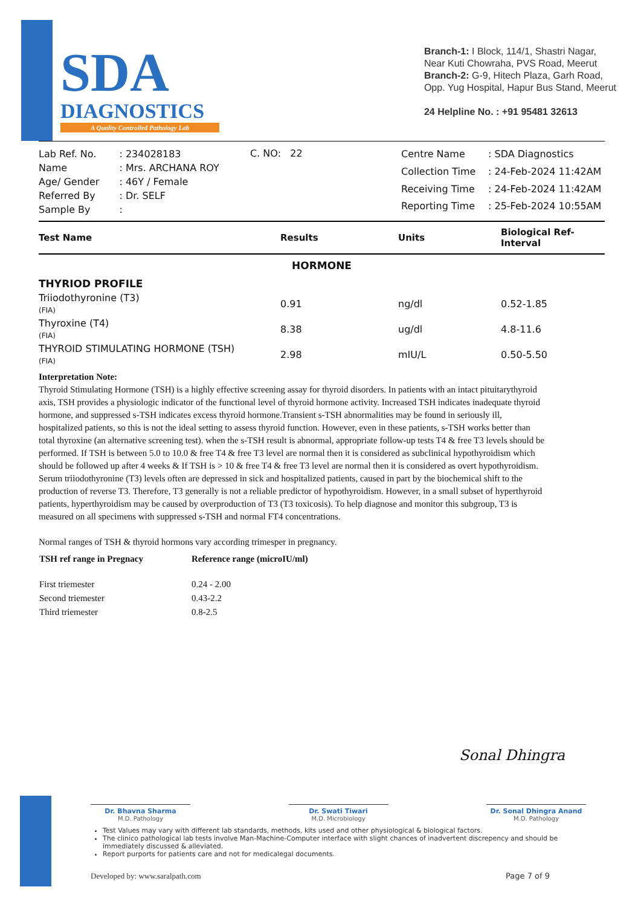SDA
DIAGNOSTICS
A Quality Controlled Pathology Lab
Branch-1: I Block, 114/1, Shastri Nagar,
Near Kuti Chowraha, PVS Road, Meerut
Branch-2: G-9, Hitech Plaza, Garh Road,
Opp. Yug Hospital, Hapur Bus Stand, Meerut
24 Helpline No. : +91 95481 32613
| Lab Ref. No. | : 234028183 |
| Name | : Mrs. ARCHANA ROY |
| Age/ Gender | : 46Y / Female |
| Referred By | : Dr. SELF |
| Sample By | : |
C. NO: 22
| Centre Name | : SDA Diagnostics |
| Collection Time | : 24-Feb-2024 11:42AM |
| Receiving Time | : 24-Feb-2024 11:42AM |
| Reporting Time | : 25-Feb-2024 10:55AM |
| Test Name | Results | Units | Biological Ref-Interval |
| --- | --- | --- | --- |
| HORMONE | | | |
| THYRIOD PROFILE | | | |
| Triiodothyronine (T3) (FIA) | 0.91 | ng/dl | 0.52-1.85 |
| Thyroxine (T4) (FIA) | 8.38 | ug/dl | 4.8-11.6 |
| THYROID STIMULATING HORMONE (TSH) (FIA) | 2.98 | mIU/L | 0.50-5.50 |
Interpretation Note:
Thyroid Stimulating Hormone (TSH) is a highly effective screening assay for thyroid disorders. In patients with an intact pituitarythyroid axis, TSH provides a physiologic indicator of the functional level of thyroid hormone activity. Increased TSH indicates inadequate thyroid hormone, and suppressed s-TSH indicates excess thyroid hormone.Transient s-TSH abnormalities may be found in seriously ill, hospitalized patients, so this is not the ideal setting to assess thyroid function. However, even in these patients, s-TSH works better than total thyroxine (an alternative screening test). when the s-TSH result is abnormal, appropriate follow-up tests T4 & free T3 levels should be performed. If TSH is between 5.0 to 10.0 & free T4 & free T3 level are normal then it is considered as subclinical hypothyroidism which should be followed up after 4 weeks & If TSH is > 10 & free T4 & free T3 level are normal then it is considered as overt hypothyroidism.
Serum triiodothyronine (T3) levels often are depressed in sick and hospitalized patients, caused in part by the biochemical shift to the production of reverse T3. Therefore, T3 generally is not a reliable predictor of hypothyroidism. However, in a small subset of hyperthyroid patients, hyperthyroidism may be caused by overproduction of T3 (T3 toxicosis). To help diagnose and monitor this subgroup, T3 is measured on all specimens with suppressed s-TSH and normal FT4 concentrations.
Normal ranges of TSH & thyroid hormons vary according trimesper in pregnancy.
| TSH ref range in Pregnacy | Reference range (microIU/ml) |
| --- | --- |
| First triemester | 0.24 - 2.00 |
| Second triemester | 0.43-2.2 |
| Third triemester | 0.8-2.5 |
Sonal Dhingra
Dr. Bhavna Sharma
M.D. Pathology
Dr. Swati Tiwari
M.D. Microbiology
Dr. Sonal Dhingra Anand
M.D. Pathology
Test Values may vary with different lab standards, methods, kits used and other physiological & biological factors.
The clinico pathological lab tests involve Man-Machine-Computer interface with slight chances of inadvertent discrepency and should be immediately discussed & alleviated.
Report purports for patients care and not for medicalegal documents.
Developed by: www.saralpath.com Page 7 of 9